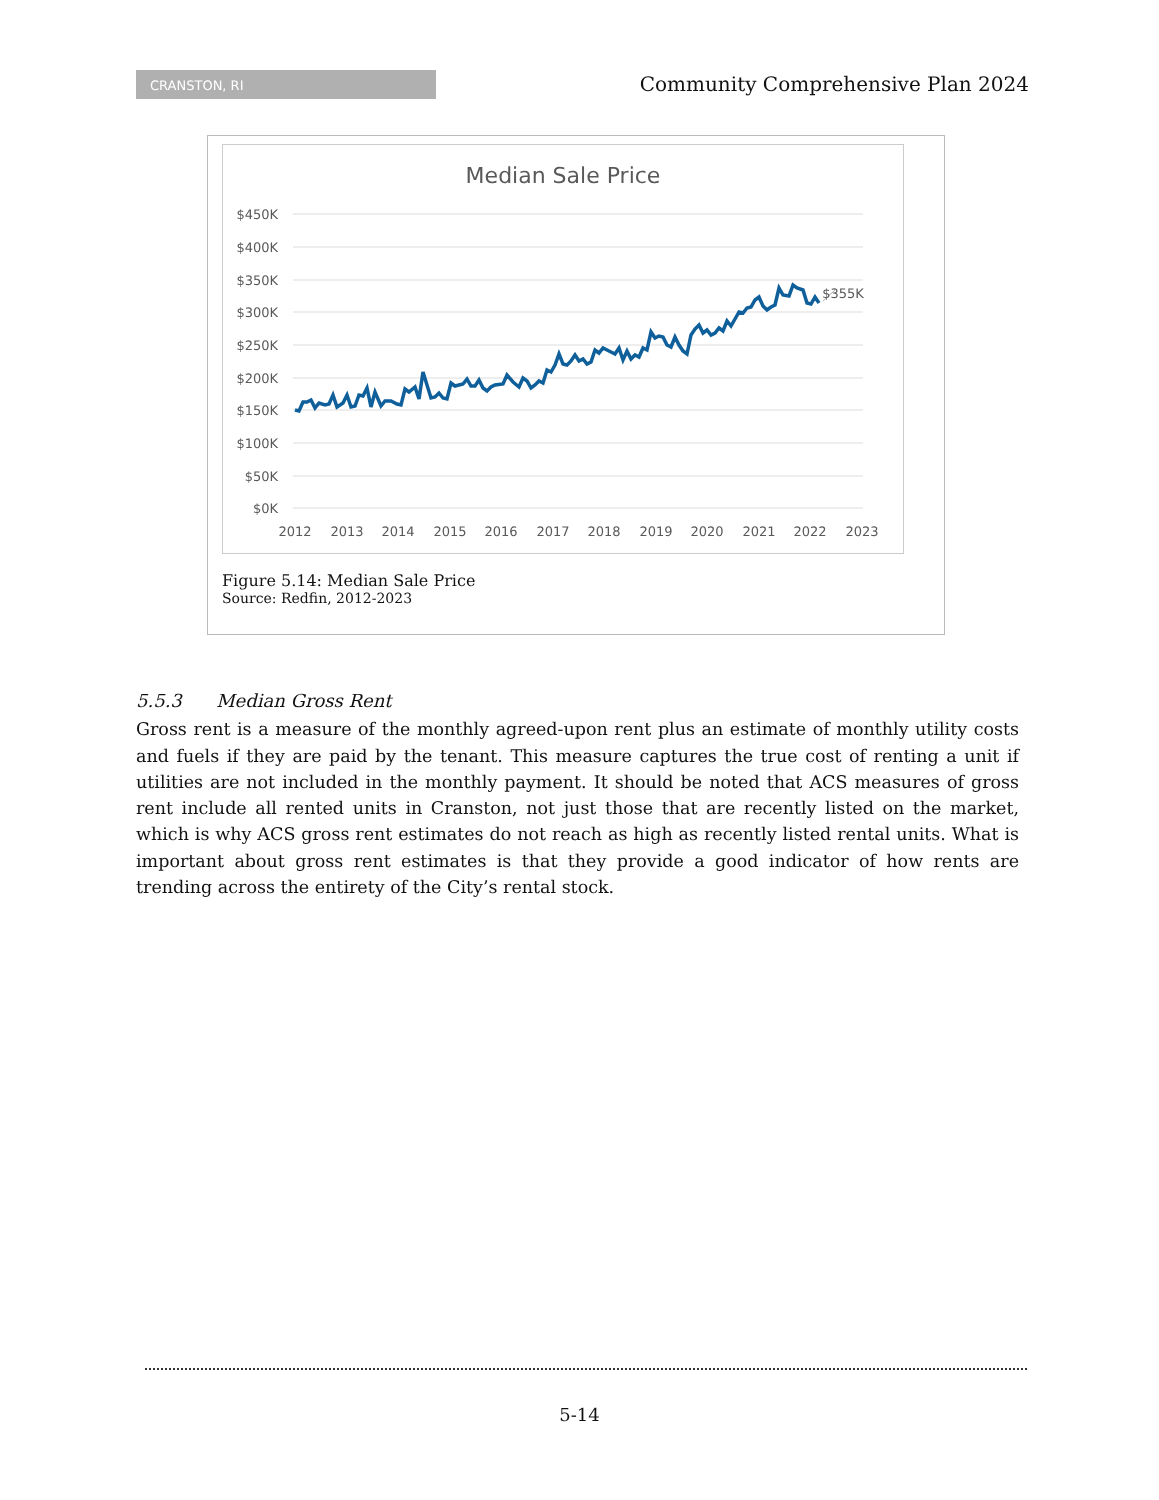CRANSTON, RI
Community Comprehensive Plan 2024
Median Sale Price
$450K
$400K
$350K
$300K
$250K
$200K
$150K
$100K
$50K
$0K
2012
2013
2014
2015
2016
2017
2018
2019
2020
2021
2022
2023
$355K
Figure 5.14: Median Sale Price
Source: Redfin, 2012-2023
5.5.3 Median Gross Rent
Gross rent is a measure of the monthly agreed-upon rent plus an estimate of monthly utility costs and fuels if they are paid by the tenant. This measure captures the true cost of renting a unit if utilities are not included in the monthly payment. It should be noted that ACS measures of gross rent include all rented units in Cranston, not just those that are recently listed on the market, which is why ACS gross rent estimates do not reach as high as recently listed rental units. What is important about gross rent estimates is that they provide a good indicator of how rents are trending across the entirety of the City’s rental stock.
5-14